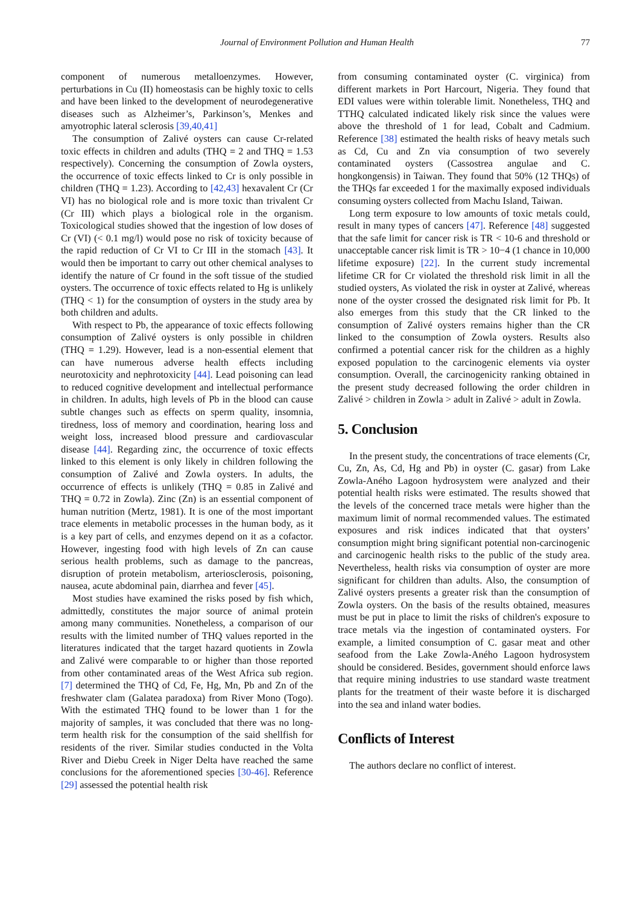Journal of Environment Pollution and Human Health 77
component of numerous metalloenzymes. However, perturbations in Cu (II) homeostasis can be highly toxic to cells and have been linked to the development of neurodegenerative diseases such as Alzheimer’s, Parkinson’s, Menkes and amyotrophic lateral sclerosis [39,40,41]
The consumption of Zalivé oysters can cause Cr-related toxic effects in children and adults (THQ = 2 and THQ = 1.53 respectively). Concerning the consumption of Zowla oysters, the occurrence of toxic effects linked to Cr is only possible in children (THQ = 1.23). According to [42,43] hexavalent Cr (Cr VI) has no biological role and is more toxic than trivalent Cr (Cr III) which plays a biological role in the organism. Toxicological studies showed that the ingestion of low doses of Cr (VI) (< 0.1 mg/l) would pose no risk of toxicity because of the rapid reduction of Cr VI to Cr III in the stomach [43]. It would then be important to carry out other chemical analyses to identify the nature of Cr found in the soft tissue of the studied oysters. The occurrence of toxic effects related to Hg is unlikely (THQ < 1) for the consumption of oysters in the study area by both children and adults.
With respect to Pb, the appearance of toxic effects following consumption of Zalivé oysters is only possible in children (THQ = 1.29). However, lead is a non-essential element that can have numerous adverse health effects including neurotoxicity and nephrotoxicity [44]. Lead poisoning can lead to reduced cognitive development and intellectual performance in children. In adults, high levels of Pb in the blood can cause subtle changes such as effects on sperm quality, insomnia, tiredness, loss of memory and coordination, hearing loss and weight loss, increased blood pressure and cardiovascular disease [44]. Regarding zinc, the occurrence of toxic effects linked to this element is only likely in children following the consumption of Zalivé and Zowla oysters. In adults, the occurrence of effects is unlikely (THQ = 0.85 in Zalivé and THQ = 0.72 in Zowla). Zinc (Zn) is an essential component of human nutrition (Mertz, 1981). It is one of the most important trace elements in metabolic processes in the human body, as it is a key part of cells, and enzymes depend on it as a cofactor. However, ingesting food with high levels of Zn can cause serious health problems, such as damage to the pancreas, disruption of protein metabolism, arteriosclerosis, poisoning, nausea, acute abdominal pain, diarrhea and fever [45].
Most studies have examined the risks posed by fish which, admittedly, constitutes the major source of animal protein among many communities. Nonetheless, a comparison of our results with the limited number of THQ values reported in the literatures indicated that the target hazard quotients in Zowla and Zalivé were comparable to or higher than those reported from other contaminated areas of the West Africa sub region. [7] determined the THQ of Cd, Fe, Hg, Mn, Pb and Zn of the freshwater clam (Galatea paradoxa) from River Mono (Togo). With the estimated THQ found to be lower than 1 for the majority of samples, it was concluded that there was no long-term health risk for the consumption of the said shellfish for residents of the river. Similar studies conducted in the Volta River and Diebu Creek in Niger Delta have reached the same conclusions for the aforementioned species [30-46]. Reference [29] assessed the potential health risk
from consuming contaminated oyster (C. virginica) from different markets in Port Harcourt, Nigeria. They found that EDI values were within tolerable limit. Nonetheless, THQ and TTHQ calculated indicated likely risk since the values were above the threshold of 1 for lead, Cobalt and Cadmium. Reference [38] estimated the health risks of heavy metals such as Cd, Cu and Zn via consumption of two severely contaminated oysters (Cassostrea angulae and C. hongkongensis) in Taiwan. They found that 50% (12 THQs) of the THQs far exceeded 1 for the maximally exposed individuals consuming oysters collected from Machu Island, Taiwan.
Long term exposure to low amounts of toxic metals could, result in many types of cancers [47]. Reference [48] suggested that the safe limit for cancer risk is TR < 10-6 and threshold or unacceptable cancer risk limit is TR > 10−4 (1 chance in 10,000 lifetime exposure) [22]. In the current study incremental lifetime CR for Cr violated the threshold risk limit in all the studied oysters, As violated the risk in oyster at Zalivé, whereas none of the oyster crossed the designated risk limit for Pb. It also emerges from this study that the CR linked to the consumption of Zalivé oysters remains higher than the CR linked to the consumption of Zowla oysters. Results also confirmed a potential cancer risk for the children as a highly exposed population to the carcinogenic elements via oyster consumption. Overall, the carcinogenicity ranking obtained in the present study decreased following the order children in Zalivé > children in Zowla > adult in Zalivé > adult in Zowla.
5. Conclusion
In the present study, the concentrations of trace elements (Cr, Cu, Zn, As, Cd, Hg and Pb) in oyster (C. gasar) from Lake Zowla-Aného Lagoon hydrosystem were analyzed and their potential health risks were estimated. The results showed that the levels of the concerned trace metals were higher than the maximum limit of normal recommended values. The estimated exposures and risk indices indicated that that oysters’ consumption might bring significant potential non-carcinogenic and carcinogenic health risks to the public of the study area. Nevertheless, health risks via consumption of oyster are more significant for children than adults. Also, the consumption of Zalivé oysters presents a greater risk than the consumption of Zowla oysters. On the basis of the results obtained, measures must be put in place to limit the risks of children's exposure to trace metals via the ingestion of contaminated oysters. For example, a limited consumption of C. gasar meat and other seafood from the Lake Zowla-Aného Lagoon hydrosystem should be considered. Besides, government should enforce laws that require mining industries to use standard waste treatment plants for the treatment of their waste before it is discharged into the sea and inland water bodies.
Conflicts of Interest
The authors declare no conflict of interest.